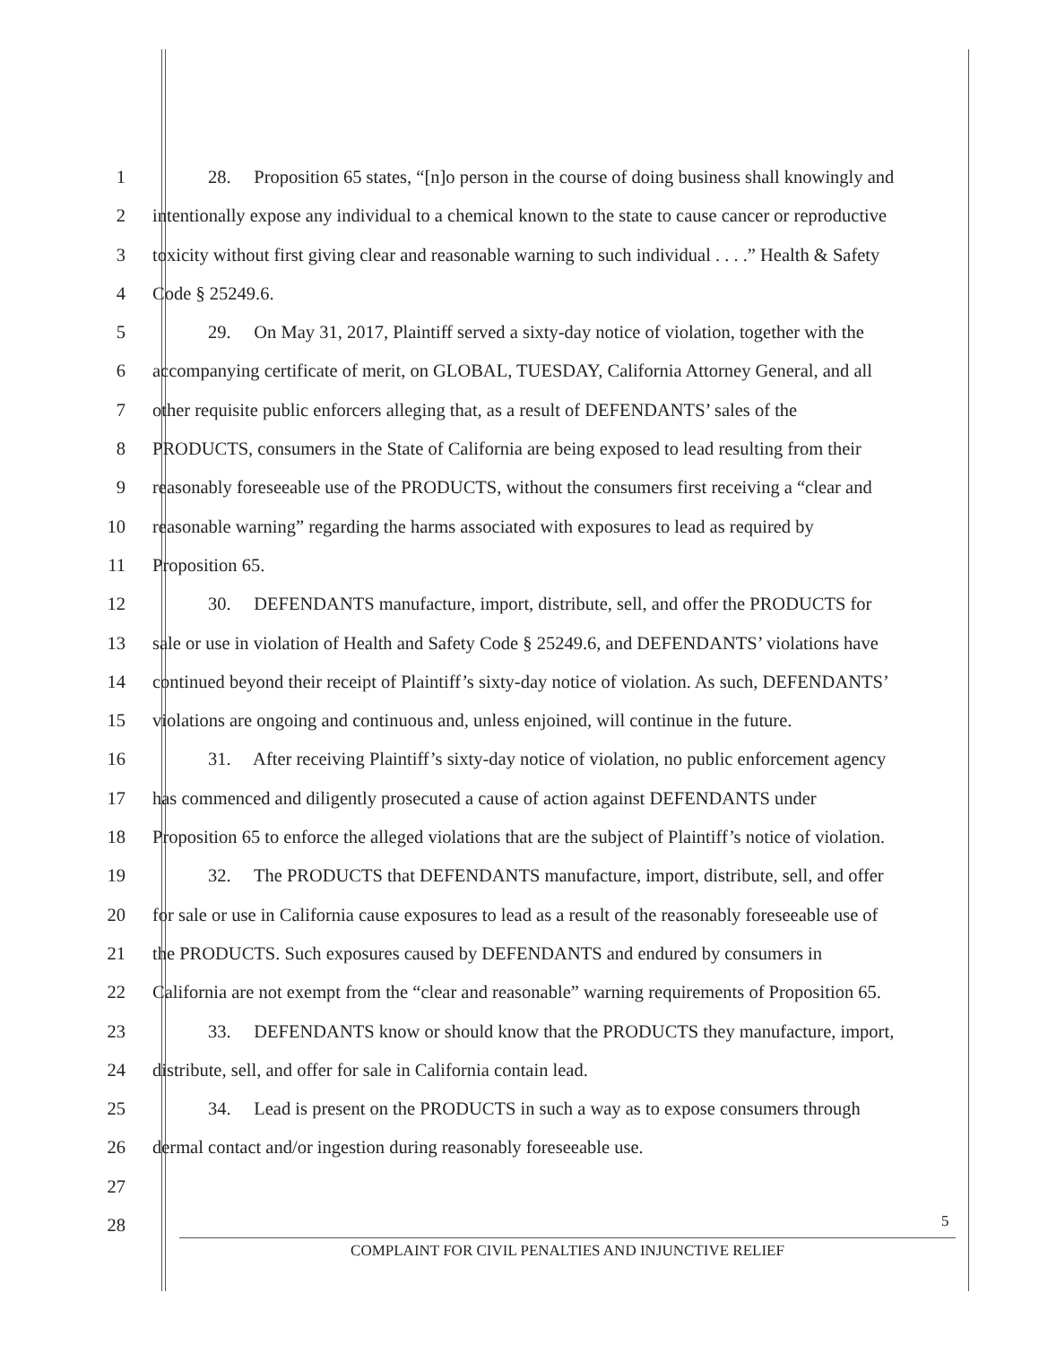1 28. Proposition 65 states, “[n]o person in the course of doing business shall knowingly and
2 intentionally expose any individual to a chemical known to the state to cause cancer or reproductive
3 toxicity without first giving clear and reasonable warning to such individual . . . .” Health & Safety
4 Code § 25249.6.
5 29. On May 31, 2017, Plaintiff served a sixty-day notice of violation, together with the
6 accompanying certificate of merit, on GLOBAL, TUESDAY, California Attorney General, and all
7 other requisite public enforcers alleging that, as a result of DEFENDANTS’ sales of the
8 PRODUCTS, consumers in the State of California are being exposed to lead resulting from their
9 reasonably foreseeable use of the PRODUCTS, without the consumers first receiving a “clear and
10 reasonable warning” regarding the harms associated with exposures to lead as required by
11 Proposition 65.
12 30. DEFENDANTS manufacture, import, distribute, sell, and offer the PRODUCTS for
13 sale or use in violation of Health and Safety Code § 25249.6, and DEFENDANTS’ violations have
14 continued beyond their receipt of Plaintiff’s sixty-day notice of violation. As such, DEFENDANTS’
15 violations are ongoing and continuous and, unless enjoined, will continue in the future.
16 31. After receiving Plaintiff’s sixty-day notice of violation, no public enforcement agency
17 has commenced and diligently prosecuted a cause of action against DEFENDANTS under
18 Proposition 65 to enforce the alleged violations that are the subject of Plaintiff’s notice of violation.
19 32. The PRODUCTS that DEFENDANTS manufacture, import, distribute, sell, and offer
20 for sale or use in California cause exposures to lead as a result of the reasonably foreseeable use of
21 the PRODUCTS. Such exposures caused by DEFENDANTS and endured by consumers in
22 California are not exempt from the “clear and reasonable” warning requirements of Proposition 65.
23 33. DEFENDANTS know or should know that the PRODUCTS they manufacture, import,
24 distribute, sell, and offer for sale in California contain lead.
25 34. Lead is present on the PRODUCTS in such a way as to expose consumers through
26 dermal contact and/or ingestion during reasonably foreseeable use.
27
28
5
COMPLAINT FOR CIVIL PENALTIES AND INJUNCTIVE RELIEF